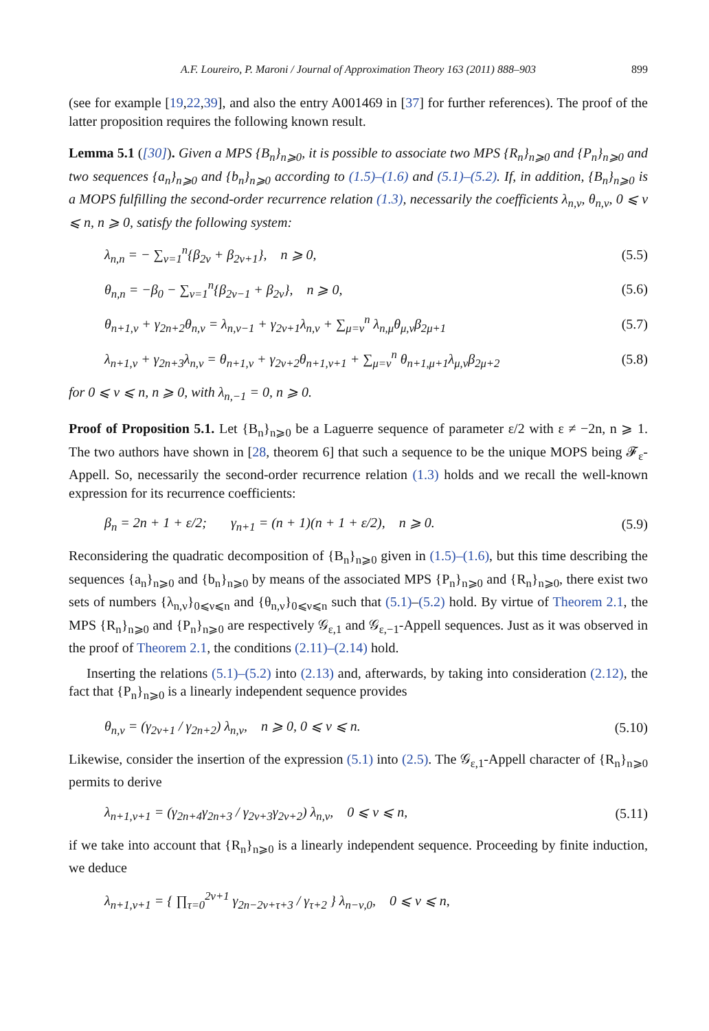A.F. Loureiro, P. Maroni / Journal of Approximation Theory 163 (2011) 888–903 899
(see for example [19,22,39], and also the entry A001469 in [37] for further references). The proof of the latter proposition requires the following known result.
Lemma 5.1 ([30]). Given a MPS {B<sub>n</sub>}<sub>n⩾0</sub>, it is possible to associate two MPS {R<sub>n</sub>}<sub>n⩾0</sub> and {P<sub>n</sub>}<sub>n⩾0</sub> and two sequences {a<sub>n</sub>}<sub>n⩾0</sub> and {b<sub>n</sub>}<sub>n⩾0</sub> according to (1.5)–(1.6) and (5.1)–(5.2). If, in addition, {B<sub>n</sub>}<sub>n⩾0</sub> is a MOPS fulfilling the second-order recurrence relation (1.3), necessarily the coefficients λ<sub>n,ν</sub>, θ<sub>n,ν</sub>, 0 ⩽ ν ⩽ n, n ⩾ 0, satisfy the following system:
λ<sub>n,n</sub> = − ∑<sub>ν=1</sub><sup>n</sup>{β<sub>2ν</sub> + β<sub>2ν+1</sub>}, n ⩾ 0, (5.5)
θ<sub>n,n</sub> = −β<sub>0</sub> − ∑<sub>ν=1</sub><sup>n</sup>{β<sub>2ν−1</sub> + β<sub>2ν</sub>}, n ⩾ 0, (5.6)
θ<sub>n+1,ν</sub> + γ<sub>2n+2</sub>θ<sub>n,ν</sub> = λ<sub>n,ν−1</sub> + γ<sub>2ν+1</sub>λ<sub>n,ν</sub> + ∑<sub>μ=ν</sub><sup>n</sup> λ<sub>n,μ</sub>θ<sub>μ,ν</sub>β<sub>2μ+1</sub> (5.7)
λ<sub>n+1,ν</sub> + γ<sub>2n+3</sub>λ<sub>n,ν</sub> = θ<sub>n+1,ν</sub> + γ<sub>2ν+2</sub>θ<sub>n+1,ν+1</sub> + ∑<sub>μ=ν</sub><sup>n</sup> θ<sub>n+1,μ+1</sub>λ<sub>μ,ν</sub>β<sub>2μ+2</sub> (5.8)
for 0 ⩽ ν ⩽ n, n ⩾ 0, with λ<sub>n,−1</sub> = 0, n ⩾ 0.
Proof of Proposition 5.1. Let {B<sub>n</sub>}<sub>n⩾0</sub> be a Laguerre sequence of parameter ε/2 with ε ≠ −2n, n ⩾ 1. The two authors have shown in [28, theorem 6] that such a sequence to be the unique MOPS being 𝓕<sub>ε</sub>-Appell. So, necessarily the second-order recurrence relation (1.3) holds and we recall the well-known expression for its recurrence coefficients:
β<sub>n</sub> = 2n + 1 + ε/2; γ<sub>n+1</sub> = (n + 1)(n + 1 + ε/2), n ⩾ 0. (5.9)
Reconsidering the quadratic decomposition of {B<sub>n</sub>}<sub>n⩾0</sub> given in (1.5)–(1.6), but this time describing the sequences {a<sub>n</sub>}<sub>n⩾0</sub> and {b<sub>n</sub>}<sub>n⩾0</sub> by means of the associated MPS {P<sub>n</sub>}<sub>n⩾0</sub> and {R<sub>n</sub>}<sub>n⩾0</sub>, there exist two sets of numbers {λ<sub>n,ν</sub>}<sub>0⩽ν⩽n</sub> and {θ<sub>n,ν</sub>}<sub>0⩽ν⩽n</sub> such that (5.1)–(5.2) hold. By virtue of Theorem 2.1, the MPS {R<sub>n</sub>}<sub>n⩾0</sub> and {P<sub>n</sub>}<sub>n⩾0</sub> are respectively 𝒢<sub>ε,1</sub> and 𝒢<sub>ε,−1</sub>-Appell sequences. Just as it was observed in the proof of Theorem 2.1, the conditions (2.11)–(2.14) hold.
Inserting the relations (5.1)–(5.2) into (2.13) and, afterwards, by taking into consideration (2.12), the fact that {P<sub>n</sub>}<sub>n⩾0</sub> is a linearly independent sequence provides
θ<sub>n,ν</sub> = (γ<sub>2ν+1</sub> / γ<sub>2n+2</sub>) λ<sub>n,ν</sub>, n ⩾ 0, 0 ⩽ ν ⩽ n. (5.10)
Likewise, consider the insertion of the expression (5.1) into (2.5). The 𝒢<sub>ε,1</sub>-Appell character of {R<sub>n</sub>}<sub>n⩾0</sub> permits to derive
λ<sub>n+1,ν+1</sub> = (γ<sub>2n+4</sub>γ<sub>2n+3</sub> / γ<sub>2ν+3</sub>γ<sub>2ν+2</sub>) λ<sub>n,ν</sub>, 0 ⩽ ν ⩽ n, (5.11)
if we take into account that {R<sub>n</sub>}<sub>n⩾0</sub> is a linearly independent sequence. Proceeding by finite induction, we deduce
λ<sub>n+1,ν+1</sub> = { ∏<sub>τ=0</sub><sup>2ν+1</sup> γ<sub>2n−2ν+τ+3</sub> / γ<sub>τ+2</sub> } λ<sub>n−ν,0</sub>, 0 ⩽ ν ⩽ n,